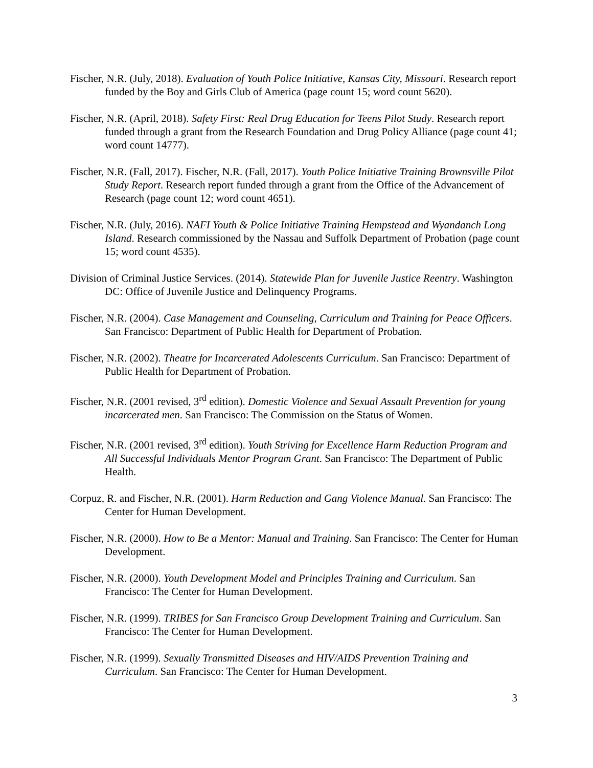Fischer, N.R. (July, 2018). Evaluation of Youth Police Initiative, Kansas City, Missouri. Research report funded by the Boy and Girls Club of America (page count 15; word count 5620).
Fischer, N.R. (April, 2018). Safety First: Real Drug Education for Teens Pilot Study. Research report funded through a grant from the Research Foundation and Drug Policy Alliance (page count 41; word count 14777).
Fischer, N.R. (Fall, 2017). Fischer, N.R. (Fall, 2017). Youth Police Initiative Training Brownsville Pilot Study Report. Research report funded through a grant from the Office of the Advancement of Research (page count 12; word count 4651).
Fischer, N.R. (July, 2016). NAFI Youth & Police Initiative Training Hempstead and Wyandanch Long Island. Research commissioned by the Nassau and Suffolk Department of Probation (page count 15; word count 4535).
Division of Criminal Justice Services. (2014). Statewide Plan for Juvenile Justice Reentry. Washington DC: Office of Juvenile Justice and Delinquency Programs.
Fischer, N.R. (2004). Case Management and Counseling, Curriculum and Training for Peace Officers. San Francisco: Department of Public Health for Department of Probation.
Fischer, N.R. (2002). Theatre for Incarcerated Adolescents Curriculum. San Francisco: Department of Public Health for Department of Probation.
Fischer, N.R. (2001 revised, 3<sup>rd</sup> edition). Domestic Violence and Sexual Assault Prevention for young incarcerated men. San Francisco: The Commission on the Status of Women.
Fischer, N.R. (2001 revised, 3<sup>rd</sup> edition). Youth Striving for Excellence Harm Reduction Program and All Successful Individuals Mentor Program Grant. San Francisco: The Department of Public Health.
Corpuz, R. and Fischer, N.R. (2001). Harm Reduction and Gang Violence Manual. San Francisco: The Center for Human Development.
Fischer, N.R. (2000). How to Be a Mentor: Manual and Training. San Francisco: The Center for Human Development.
Fischer, N.R. (2000). Youth Development Model and Principles Training and Curriculum. San Francisco: The Center for Human Development.
Fischer, N.R. (1999). TRIBES for San Francisco Group Development Training and Curriculum. San Francisco: The Center for Human Development.
Fischer, N.R. (1999). Sexually Transmitted Diseases and HIV/AIDS Prevention Training and Curriculum. San Francisco: The Center for Human Development.
3